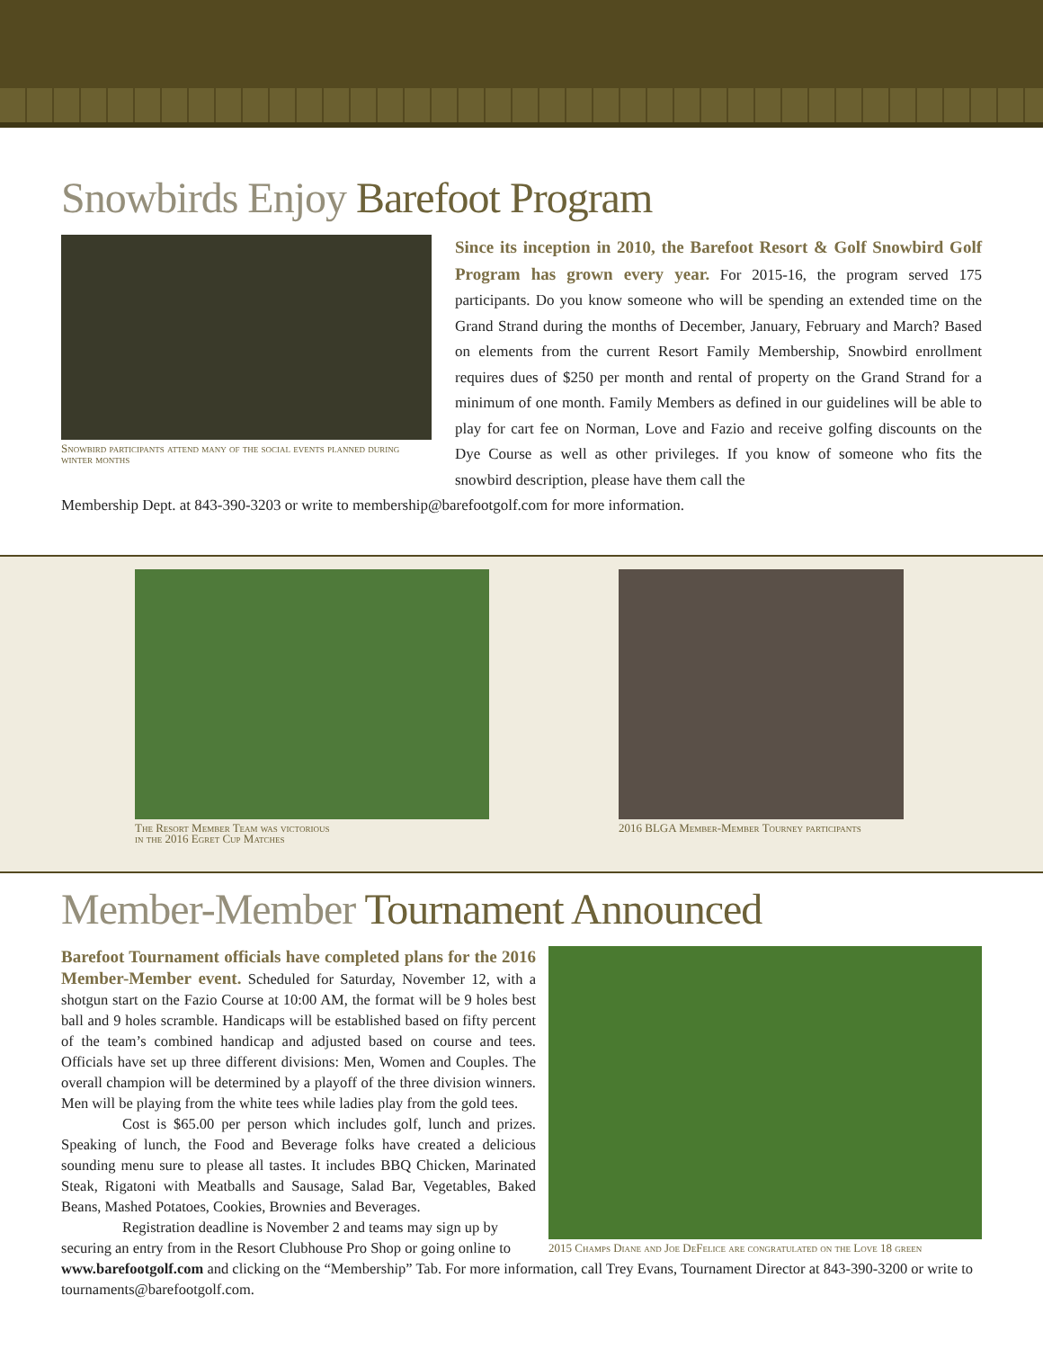Snowbirds Enjoy Barefoot Program
Snowbird participants attend many of the social events planned during winter months
Since its inception in 2010, the Barefoot Resort & Golf Snowbird Golf Program has grown every year. For 2015-16, the program served 175 participants. Do you know someone who will be spending an extended time on the Grand Strand during the months of December, January, February and March? Based on elements from the current Resort Family Membership, Snowbird enrollment requires dues of $250 per month and rental of property on the Grand Strand for a minimum of one month. Family Members as defined in our guidelines will be able to play for cart fee on Norman, Love and Fazio and receive golfing discounts on the Dye Course as well as other privileges. If you know of someone who fits the snowbird description, please have them call the
Membership Dept. at 843-390-3203 or write to membership@barefootgolf.com for more information.
The Resort Member Team was victorious
in the 2016 Egret Cup Matches
2016 BLGA Member-Member Tourney participants
Member-Member Tournament Announced
2015 Champs Diane and Joe DeFelice are congratulated on the Love 18 green
Barefoot Tournament officials have completed plans for the 2016 Member-Member event. Scheduled for Saturday, November 12, with a shotgun start on the Fazio Course at 10:00 AM, the format will be 9 holes best ball and 9 holes scramble. Handicaps will be established based on fifty percent of the team’s combined handicap and adjusted based on course and tees. Officials have set up three different divisions: Men, Women and Couples. The overall champion will be determined by a playoff of the three division winners. Men will be playing from the white tees while ladies play from the gold tees.
Cost is $65.00 per person which includes golf, lunch and prizes. Speaking of lunch, the Food and Beverage folks have created a delicious sounding menu sure to please all tastes. It includes BBQ Chicken, Marinated Steak, Rigatoni with Meatballs and Sausage, Salad Bar, Vegetables, Baked Beans, Mashed Potatoes, Cookies, Brownies and Beverages.
Registration deadline is November 2 and teams may sign up by securing an entry from in the Resort Clubhouse Pro Shop or going online to www.barefootgolf.com and clicking on the “Membership” Tab. For more information, call Trey Evans, Tournament Director at 843-390-3200 or write to tournaments@barefootgolf.com.